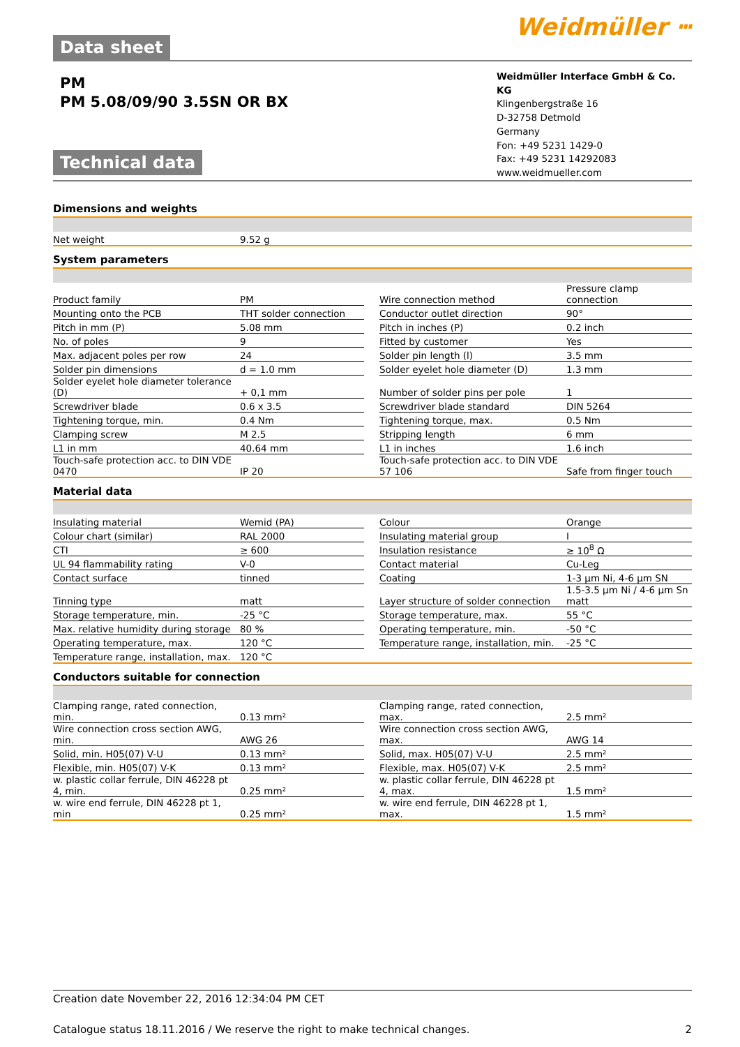Data sheet
Weidmüller ⵈ
PM
PM 5.08/09/90 3.5SN OR BX
Technical data
Weidmüller Interface GmbH & Co. KG
Klingenbergstraße 16
D-32758 Detmold
Germany
Fon: +49 5231 1429-0
Fax: +49 5231 14292083
www.weidmueller.com
Dimensions and weights
| Net weight | 9.52 g | | | |
System parameters
| Product family | PM | | Wire connection method | Pressure clamp connection |
| Mounting onto the PCB | THT solder connection | | Conductor outlet direction | 90° |
| Pitch in mm (P) | 5.08 mm | | Pitch in inches (P) | 0.2 inch |
| No. of poles | 9 | | Fitted by customer | Yes |
| Max. adjacent poles per row | 24 | | Solder pin length (l) | 3.5 mm |
| Solder pin dimensions | d = 1.0 mm | | Solder eyelet hole diameter (D) | 1.3 mm |
| Solder eyelet hole diameter tolerance (D) | + 0,1 mm | | Number of solder pins per pole | 1 |
| Screwdriver blade | 0.6 x 3.5 | | Screwdriver blade standard | DIN 5264 |
| Tightening torque, min. | 0.4 Nm | | Tightening torque, max. | 0.5 Nm |
| Clamping screw | M 2.5 | | Stripping length | 6 mm |
| L1 in mm | 40.64 mm | | L1 in inches | 1.6 inch |
| Touch-safe protection acc. to DIN VDE 0470 | IP 20 | | Touch-safe protection acc. to DIN VDE 57 106 | Safe from finger touch |
Material data
| Insulating material | Wemid (PA) | | Colour | Orange |
| Colour chart (similar) | RAL 2000 | | Insulating material group | I |
| CTI | ≥ 600 | | Insulation resistance | ≥ 10<sup>8</sup> Ω |
| UL 94 flammability rating | V-0 | | Contact material | Cu-Leg |
| Contact surface | tinned | | Coating | 1-3 µm Ni, 4-6 µm SN |
| Tinning type | matt | | Layer structure of solder connection | 1.5-3.5 µm Ni / 4-6 µm Sn matt |
| Storage temperature, min. | -25 °C | | Storage temperature, max. | 55 °C |
| Max. relative humidity during storage | 80 % | | Operating temperature, min. | -50 °C |
| Operating temperature, max. | 120 °C | | Temperature range, installation, min. | -25 °C |
| Temperature range, installation, max. | 120 °C | | | |
Conductors suitable for connection
| Clamping range, rated connection, min. | 0.13 mm² | | Clamping range, rated connection, max. | 2.5 mm² |
| Wire connection cross section AWG, min. | AWG 26 | | Wire connection cross section AWG, max. | AWG 14 |
| Solid, min. H05(07) V-U | 0.13 mm² | | Solid, max. H05(07) V-U | 2.5 mm² |
| Flexible, min. H05(07) V-K | 0.13 mm² | | Flexible, max. H05(07) V-K | 2.5 mm² |
| w. plastic collar ferrule, DIN 46228 pt 4, min. | 0.25 mm² | | w. plastic collar ferrule, DIN 46228 pt 4, max. | 1.5 mm² |
| w. wire end ferrule, DIN 46228 pt 1, min | 0.25 mm² | | w. wire end ferrule, DIN 46228 pt 1, max. | 1.5 mm² |
Creation date November 22, 2016 12:34:04 PM CET
Catalogue status 18.11.2016 / We reserve the right to make technical changes. 2